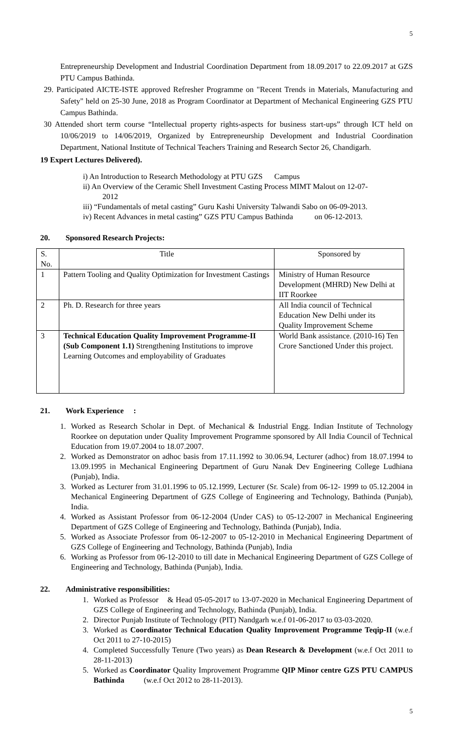5
Entrepreneurship Development and Industrial Coordination Department from 18.09.2017 to 22.09.2017 at GZS PTU Campus Bathinda.
29. Participated AICTE-ISTE approved Refresher Programme on "Recent Trends in Materials, Manufacturing and Safety" held on 25-30 June, 2018 as Program Coordinator at Department of Mechanical Engineering GZS PTU Campus Bathinda.
30 Attended short term course “Intellectual property rights-aspects for business start-ups” through ICT held on 10/06/2019 to 14/06/2019, Organized by Entrepreneurship Development and Industrial Coordination Department, National Institute of Technical Teachers Training and Research Sector 26, Chandigarh.
19 Expert Lectures Delivered).
i) An Introduction to Research Methodology at PTU GZS Campus
ii) An Overview of the Ceramic Shell Investment Casting Process MIMT Malout on 12-07-
2012
iii) “Fundamentals of metal casting” Guru Kashi University Talwandi Sabo on 06-09-2013.
iv) Recent Advances in metal casting” GZS PTU Campus Bathinda on 06-12-2013.
20. Sponsored Research Projects:
| S. No. | Title | Sponsored by |
| 1 | Pattern Tooling and Quality Optimization for Investment Castings | Ministry of Human Resource Development (MHRD) New Delhi at IIT Roorkee |
| 2 | Ph. D. Research for three years | All India council of Technical Education New Delhi under its Quality Improvement Scheme |
| 3 | Technical Education Quality Improvement Programme-II (Sub Component 1.1) Strengthening Institutions to improve Learning Outcomes and employability of Graduates | World Bank assistance. (2010-16) Ten Crore Sanctioned Under this project. |
21. Work Experience :
1. Worked as Research Scholar in Dept. of Mechanical & Industrial Engg. Indian Institute of Technology Roorkee on deputation under Quality Improvement Programme sponsored by All India Council of Technical Education from 19.07.2004 to 18.07.2007.
2. Worked as Demonstrator on adhoc basis from 17.11.1992 to 30.06.94, Lecturer (adhoc) from 18.07.1994 to 13.09.1995 in Mechanical Engineering Department of Guru Nanak Dev Engineering College Ludhiana (Punjab), India.
3. Worked as Lecturer from 31.01.1996 to 05.12.1999, Lecturer (Sr. Scale) from 06-12- 1999 to 05.12.2004 in Mechanical Engineering Department of GZS College of Engineering and Technology, Bathinda (Punjab), India.
4. Worked as Assistant Professor from 06-12-2004 (Under CAS) to 05-12-2007 in Mechanical Engineering Department of GZS College of Engineering and Technology, Bathinda (Punjab), India.
5. Worked as Associate Professor from 06-12-2007 to 05-12-2010 in Mechanical Engineering Department of GZS College of Engineering and Technology, Bathinda (Punjab), India
6. Working as Professor from 06-12-2010 to till date in Mechanical Engineering Department of GZS College of Engineering and Technology, Bathinda (Punjab), India.
22. Administrative responsibilities:
1. Worked as Professor & Head 05-05-2017 to 13-07-2020 in Mechanical Engineering Department of GZS College of Engineering and Technology, Bathinda (Punjab), India.
2. Director Punjab Institute of Technology (PIT) Nandgarh w.e.f 01-06-2017 to 03-03-2020.
3. Worked as Coordinator Technical Education Quality Improvement Programme Teqip-II (w.e.f Oct 2011 to 27-10-2015)
4. Completed Successfully Tenure (Two years) as Dean Research & Development (w.e.f Oct 2011 to 28-11-2013)
5. Worked as Coordinator Quality Improvement Programme QIP Minor centre GZS PTU CAMPUS Bathinda (w.e.f Oct 2012 to 28-11-2013).
5